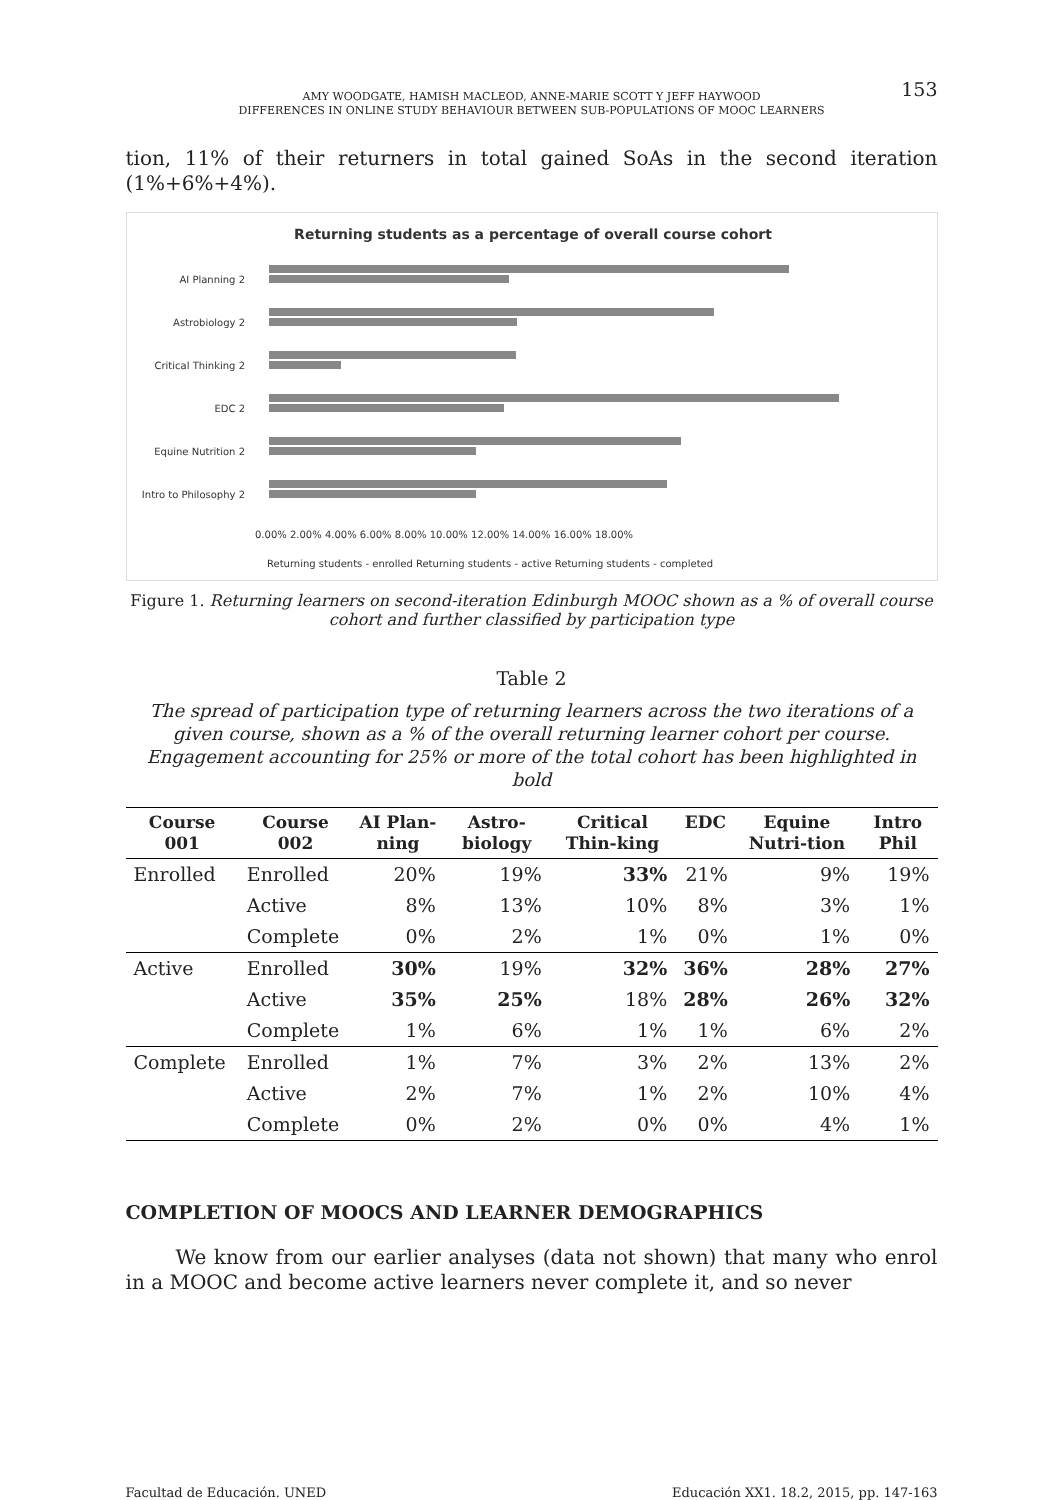153
AMY WOODGATE, HAMISH MACLEOD, ANNE-MARIE SCOTT Y JEFF HAYWOOD
DIFFERENCES IN ONLINE STUDY BEHAVIOUR BETWEEN SUB-POPULATIONS OF MOOC LEARNERS
tion, 11% of their returners in total gained SoAs in the second iteration (1%+6%+4%).
Returning students as a percentage of overall course cohort
AI Planning 2
Astrobiology 2
Critical Thinking 2
EDC 2
Equine Nutrition 2
Intro to Philosophy 2
0.00% 2.00% 4.00% 6.00% 8.00% 10.00% 12.00% 14.00% 16.00% 18.00%
Returning students - enrolled Returning students - active Returning students - completed
Figure 1. Returning learners on second-iteration Edinburgh MOOC shown as a % of overall course cohort and further classified by participation type
Table 2
The spread of participation type of returning learners across the two iterations of a given course, shown as a % of the overall returning learner cohort per course. Engagement accounting for 25% or more of the total cohort has been highlighted in bold
| Course 001 | Course 002 | AI Plan-ning | Astro-biology | Critical Thin-king | EDC | Equine Nutri-tion | Intro Phil |
| --- | --- | --- | --- | --- | --- | --- | --- |
| Enrolled | Enrolled | 20% | 19% | 33% | 21% | 9% | 19% |
| | Active | 8% | 13% | 10% | 8% | 3% | 1% |
| | Complete | 0% | 2% | 1% | 0% | 1% | 0% |
| Active | Enrolled | 30% | 19% | 32% | 36% | 28% | 27% |
| | Active | 35% | 25% | 18% | 28% | 26% | 32% |
| | Complete | 1% | 6% | 1% | 1% | 6% | 2% |
| Complete | Enrolled | 1% | 7% | 3% | 2% | 13% | 2% |
| | Active | 2% | 7% | 1% | 2% | 10% | 4% |
| | Complete | 0% | 2% | 0% | 0% | 4% | 1% |
COMPLETION OF MOOCS AND LEARNER DEMOGRAPHICS
We know from our earlier analyses (data not shown) that many who enrol in a MOOC and become active learners never complete it, and so never
Facultad de Educación. UNED Educación XX1. 18.2, 2015, pp. 147-163